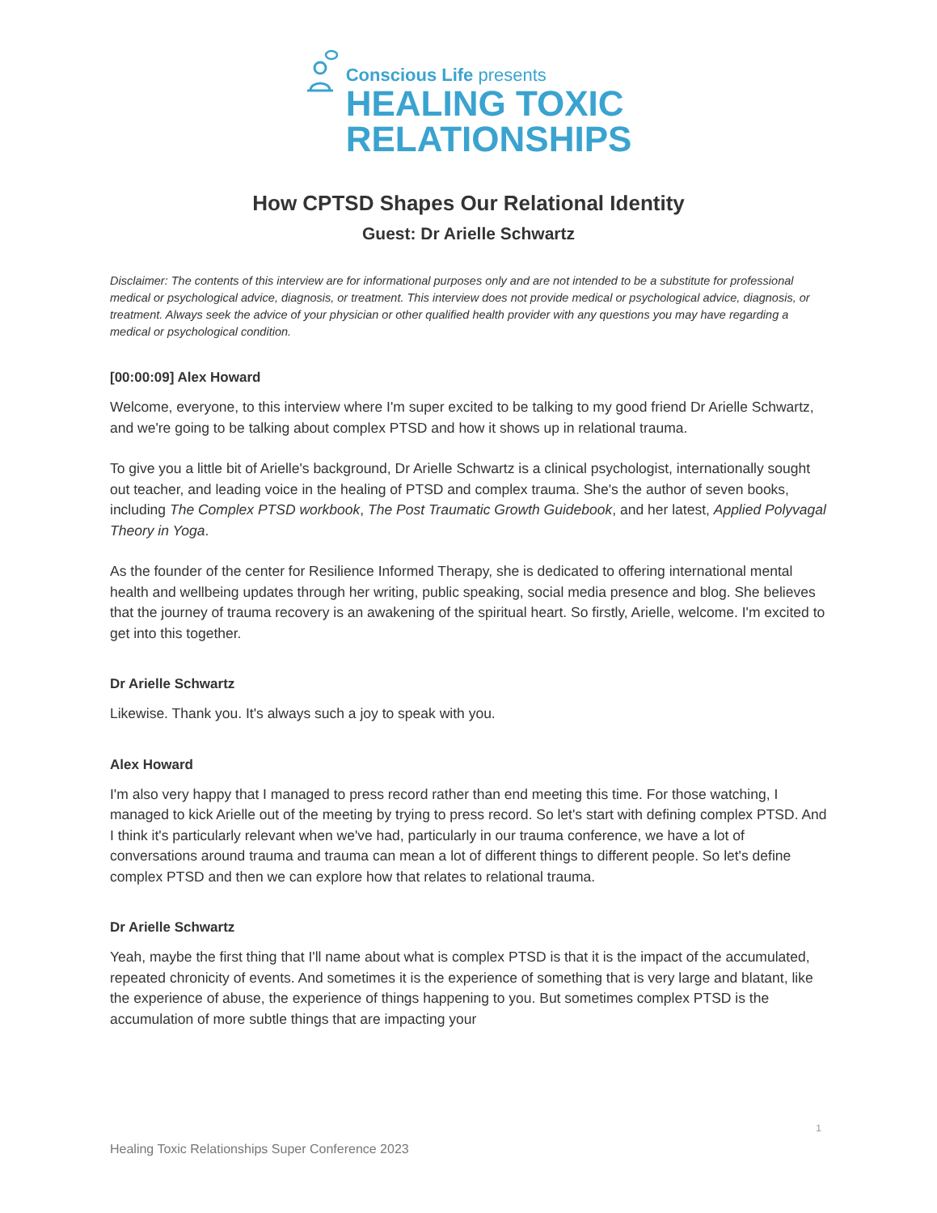Conscious Life presents
HEALING TOXIC
RELATIONSHIPS
How CPTSD Shapes Our Relational Identity
Guest: Dr Arielle Schwartz
Disclaimer: The contents of this interview are for informational purposes only and are not intended to be a substitute for professional medical or psychological advice, diagnosis, or treatment. This interview does not provide medical or psychological advice, diagnosis, or treatment. Always seek the advice of your physician or other qualified health provider with any questions you may have regarding a medical or psychological condition.
[00:00:09] Alex Howard
Welcome, everyone, to this interview where I'm super excited to be talking to my good friend Dr Arielle Schwartz, and we're going to be talking about complex PTSD and how it shows up in relational trauma.
To give you a little bit of Arielle's background, Dr Arielle Schwartz is a clinical psychologist, internationally sought out teacher, and leading voice in the healing of PTSD and complex trauma. She's the author of seven books, including The Complex PTSD workbook, The Post Traumatic Growth Guidebook, and her latest, Applied Polyvagal Theory in Yoga.
As the founder of the center for Resilience Informed Therapy, she is dedicated to offering international mental health and wellbeing updates through her writing, public speaking, social media presence and blog. She believes that the journey of trauma recovery is an awakening of the spiritual heart. So firstly, Arielle, welcome. I'm excited to get into this together.
Dr Arielle Schwartz
Likewise. Thank you. It's always such a joy to speak with you.
Alex Howard
I'm also very happy that I managed to press record rather than end meeting this time. For those watching, I managed to kick Arielle out of the meeting by trying to press record. So let's start with defining complex PTSD. And I think it's particularly relevant when we've had, particularly in our trauma conference, we have a lot of conversations around trauma and trauma can mean a lot of different things to different people. So let's define complex PTSD and then we can explore how that relates to relational trauma.
Dr Arielle Schwartz
Yeah, maybe the first thing that I'll name about what is complex PTSD is that it is the impact of the accumulated, repeated chronicity of events. And sometimes it is the experience of something that is very large and blatant, like the experience of abuse, the experience of things happening to you. But sometimes complex PTSD is the accumulation of more subtle things that are impacting your
1
Healing Toxic Relationships Super Conference 2023